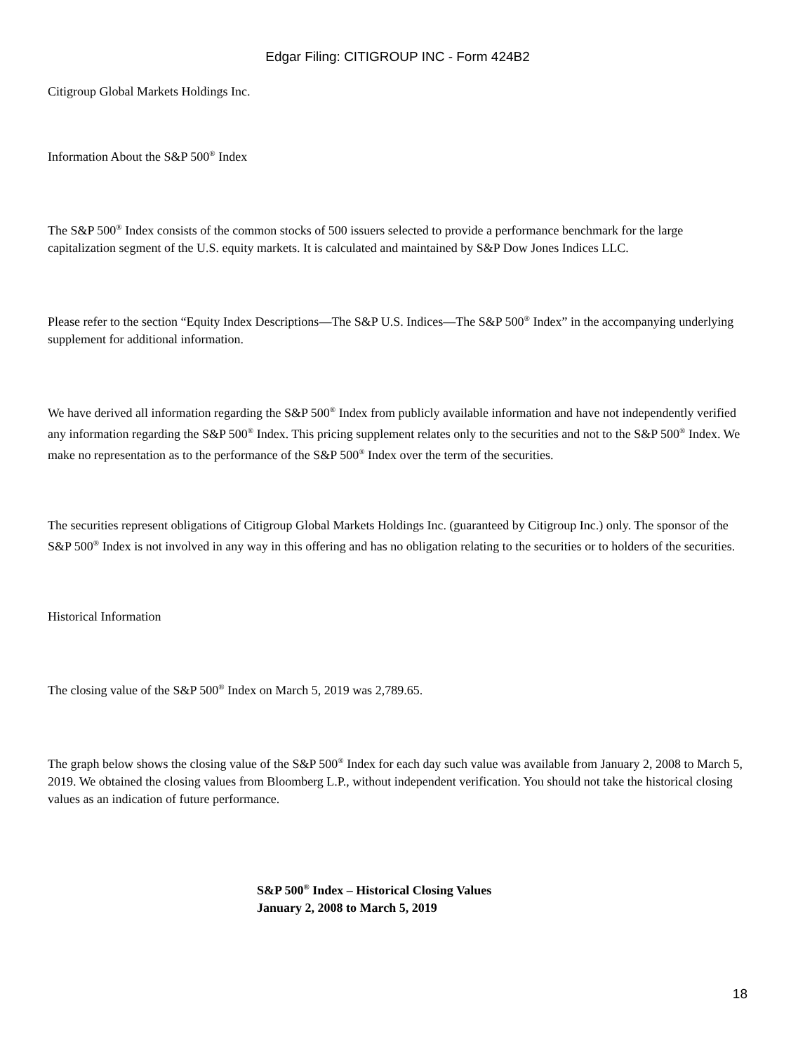Edgar Filing: CITIGROUP INC - Form 424B2
Citigroup Global Markets Holdings Inc.
Information About the S&P 500<sup>®</sup> Index
The S&P 500<sup>®</sup> Index consists of the common stocks of 500 issuers selected to provide a performance benchmark for the large capitalization segment of the U.S. equity markets. It is calculated and maintained by S&P Dow Jones Indices LLC.
Please refer to the section “Equity Index Descriptions—The S&P U.S. Indices—The S&P 500<sup>®</sup> Index” in the accompanying underlying supplement for additional information.
We have derived all information regarding the S&P 500<sup>®</sup> Index from publicly available information and have not independently verified any information regarding the S&P 500<sup>®</sup> Index. This pricing supplement relates only to the securities and not to the S&P 500<sup>®</sup> Index. We make no representation as to the performance of the S&P 500<sup>®</sup> Index over the term of the securities.
The securities represent obligations of Citigroup Global Markets Holdings Inc. (guaranteed by Citigroup Inc.) only. The sponsor of the S&P 500<sup>®</sup> Index is not involved in any way in this offering and has no obligation relating to the securities or to holders of the securities.
Historical Information
The closing value of the S&P 500<sup>®</sup> Index on March 5, 2019 was 2,789.65.
The graph below shows the closing value of the S&P 500<sup>®</sup> Index for each day such value was available from January 2, 2008 to March 5, 2019. We obtained the closing values from Bloomberg L.P., without independent verification. You should not take the historical closing values as an indication of future performance.
S&P 500<sup>®</sup> Index – Historical Closing Values
January 2, 2008 to March 5, 2019
18